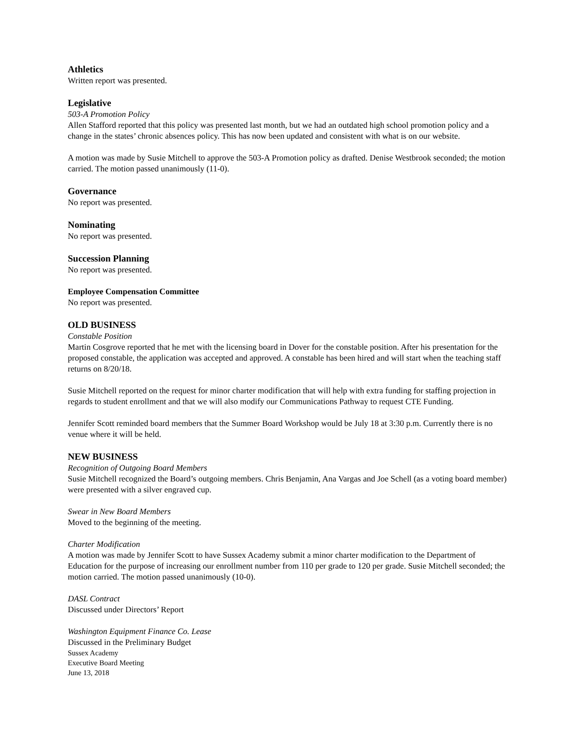Athletics
Written report was presented.
Legislative
503-A Promotion Policy
Allen Stafford reported that this policy was presented last month, but we had an outdated high school promotion policy and a change in the states’ chronic absences policy. This has now been updated and consistent with what is on our website.
A motion was made by Susie Mitchell to approve the 503-A Promotion policy as drafted. Denise Westbrook seconded; the motion carried. The motion passed unanimously (11-0).
Governance
No report was presented.
Nominating
No report was presented.
Succession Planning
No report was presented.
Employee Compensation Committee
No report was presented.
OLD BUSINESS
Constable Position
Martin Cosgrove reported that he met with the licensing board in Dover for the constable position. After his presentation for the proposed constable, the application was accepted and approved. A constable has been hired and will start when the teaching staff returns on 8/20/18.
Susie Mitchell reported on the request for minor charter modification that will help with extra funding for staffing projection in regards to student enrollment and that we will also modify our Communications Pathway to request CTE Funding.
Jennifer Scott reminded board members that the Summer Board Workshop would be July 18 at 3:30 p.m. Currently there is no venue where it will be held.
NEW BUSINESS
Recognition of Outgoing Board Members
Susie Mitchell recognized the Board’s outgoing members. Chris Benjamin, Ana Vargas and Joe Schell (as a voting board member) were presented with a silver engraved cup.
Swear in New Board Members
Moved to the beginning of the meeting.
Charter Modification
A motion was made by Jennifer Scott to have Sussex Academy submit a minor charter modification to the Department of Education for the purpose of increasing our enrollment number from 110 per grade to 120 per grade. Susie Mitchell seconded; the motion carried. The motion passed unanimously (10-0).
DASL Contract
Discussed under Directors’ Report
Washington Equipment Finance Co. Lease
Discussed in the Preliminary Budget
Sussex Academy
Executive Board Meeting
June 13, 2018